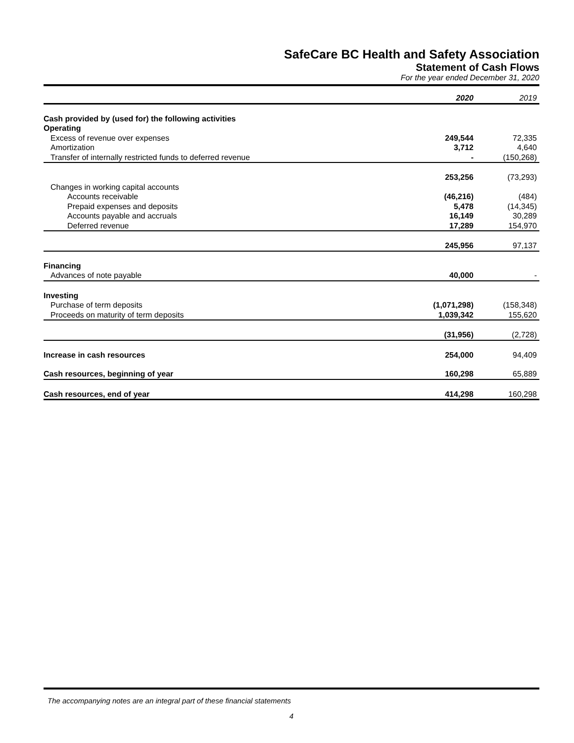SafeCare BC Health and Safety Association
Statement of Cash Flows
For the year ended December 31, 2020
| | 2020 | 2019 |
| --- | --- | --- |
| Cash provided by (used for) the following activities | | |
| Operating | | |
| Excess of revenue over expenses | 249,544 | 72,335 |
| Amortization | 3,712 | 4,640 |
| Transfer of internally restricted funds to deferred revenue | - | (150,268) |
| | 253,256 | (73,293) |
| Changes in working capital accounts | | |
| Accounts receivable | (46,216) | (484) |
| Prepaid expenses and deposits | 5,478 | (14,345) |
| Accounts payable and accruals | 16,149 | 30,289 |
| Deferred revenue | 17,289 | 154,970 |
| | 245,956 | 97,137 |
| Financing | | |
| Advances of note payable | 40,000 | - |
| Investing | | |
| Purchase of term deposits | (1,071,298) | (158,348) |
| Proceeds on maturity of term deposits | 1,039,342 | 155,620 |
| | (31,956) | (2,728) |
| Increase in cash resources | 254,000 | 94,409 |
| Cash resources, beginning of year | 160,298 | 65,889 |
| Cash resources, end of year | 414,298 | 160,298 |
The accompanying notes are an integral part of these financial statements
4